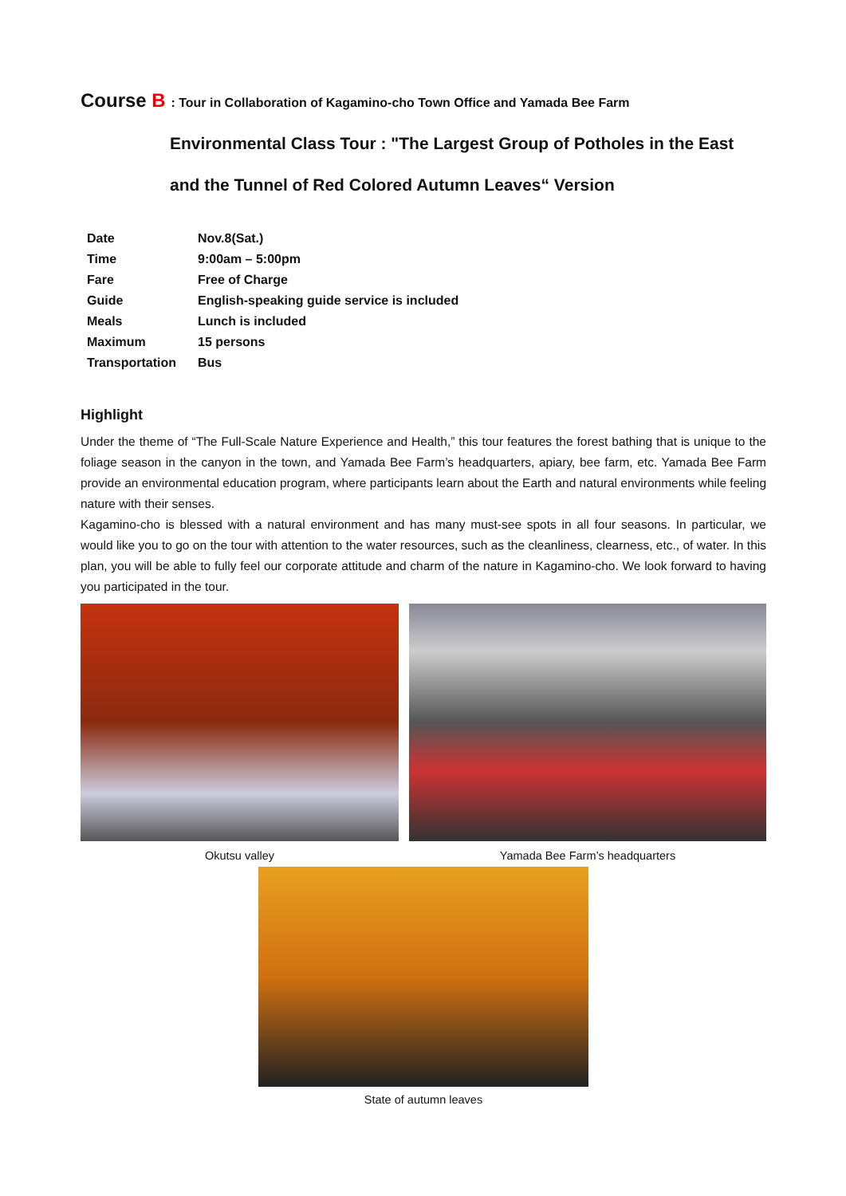Course B : Tour in Collaboration of Kagamino-cho Town Office and Yamada Bee Farm
Environmental Class Tour : "The Largest Group of Potholes in the East and the Tunnel of Red Colored Autumn Leaves“ Version
| Date | Nov.8(Sat.) |
| Time | 9:00am – 5:00pm |
| Fare | Free of Charge |
| Guide | English-speaking guide service is included |
| Meals | Lunch is included |
| Maximum | 15 persons |
| Transportation | Bus |
Highlight
Under the theme of “The Full-Scale Nature Experience and Health,” this tour features the forest bathing that is unique to the foliage season in the canyon in the town, and Yamada Bee Farm’s headquarters, apiary, bee farm, etc. Yamada Bee Farm provide an environmental education program, where participants learn about the Earth and natural environments while feeling nature with their senses.
Kagamino-cho is blessed with a natural environment and has many must-see spots in all four seasons. In particular, we would like you to go on the tour with attention to the water resources, such as the cleanliness, clearness, etc., of water. In this plan, you will be able to fully feel our corporate attitude and charm of the nature in Kagamino-cho. We look forward to having you participated in the tour.
Okutsu valley Yamada Bee Farm’s headquarters
State of autumn leaves